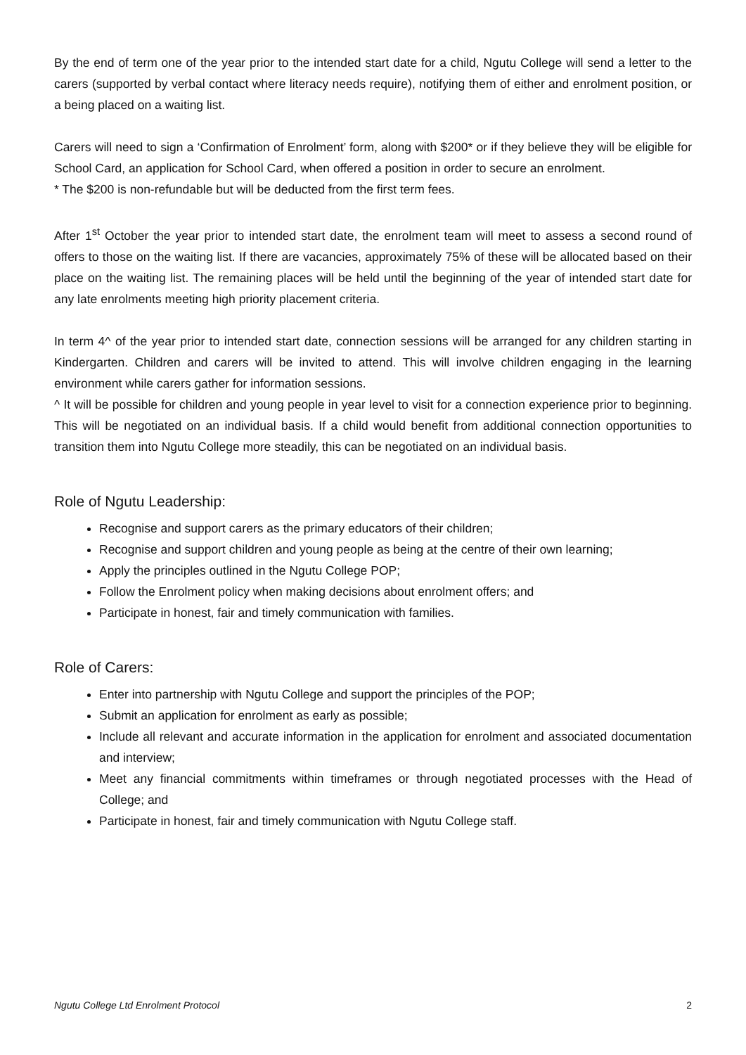By the end of term one of the year prior to the intended start date for a child, Ngutu College will send a letter to the carers (supported by verbal contact where literacy needs require), notifying them of either and enrolment position, or a being placed on a waiting list.
Carers will need to sign a ‘Confirmation of Enrolment’ form, along with $200* or if they believe they will be eligible for School Card, an application for School Card, when offered a position in order to secure an enrolment.
* The $200 is non-refundable but will be deducted from the first term fees.
After 1<sup>st</sup> October the year prior to intended start date, the enrolment team will meet to assess a second round of offers to those on the waiting list. If there are vacancies, approximately 75% of these will be allocated based on their place on the waiting list. The remaining places will be held until the beginning of the year of intended start date for any late enrolments meeting high priority placement criteria.
In term 4^ of the year prior to intended start date, connection sessions will be arranged for any children starting in Kindergarten. Children and carers will be invited to attend. This will involve children engaging in the learning environment while carers gather for information sessions.
^ It will be possible for children and young people in year level to visit for a connection experience prior to beginning. This will be negotiated on an individual basis. If a child would benefit from additional connection opportunities to transition them into Ngutu College more steadily, this can be negotiated on an individual basis.
Role of Ngutu Leadership:
Recognise and support carers as the primary educators of their children;
Recognise and support children and young people as being at the centre of their own learning;
Apply the principles outlined in the Ngutu College POP;
Follow the Enrolment policy when making decisions about enrolment offers; and
Participate in honest, fair and timely communication with families.
Role of Carers:
Enter into partnership with Ngutu College and support the principles of the POP;
Submit an application for enrolment as early as possible;
Include all relevant and accurate information in the application for enrolment and associated documentation and interview;
Meet any financial commitments within timeframes or through negotiated processes with the Head of College; and
Participate in honest, fair and timely communication with Ngutu College staff.
Ngutu College Ltd Enrolment Protocol 2